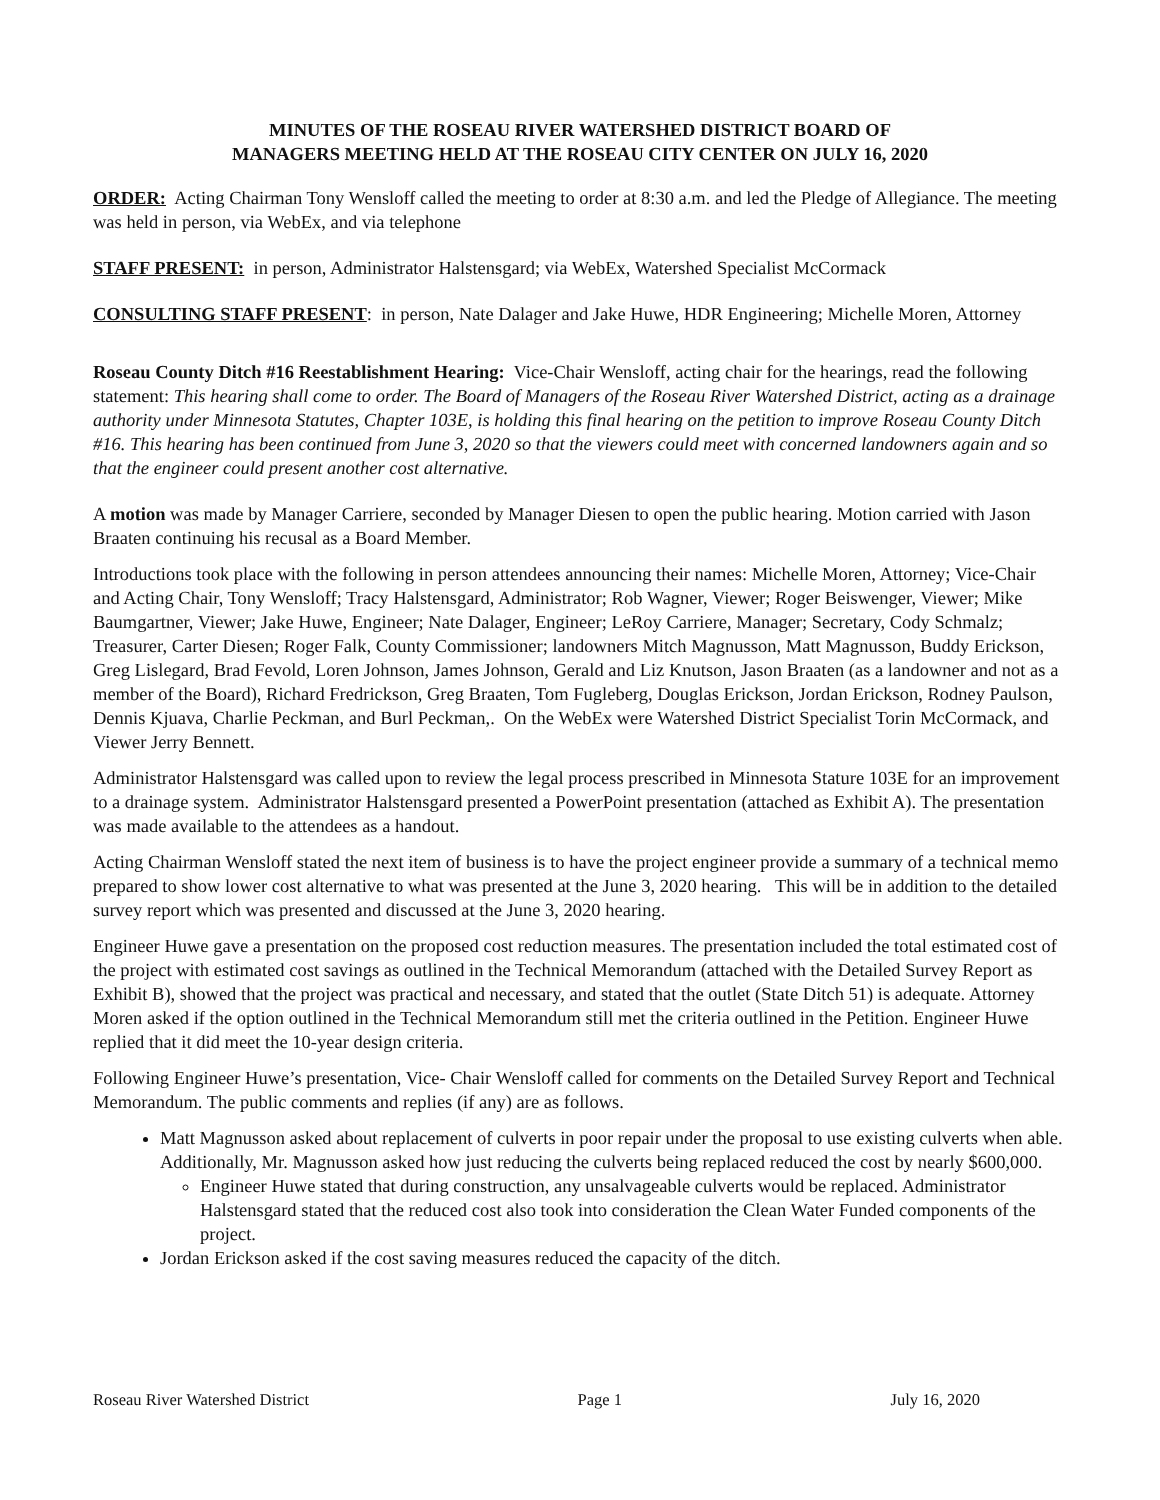MINUTES OF THE ROSEAU RIVER WATERSHED DISTRICT BOARD OF
MANAGERS MEETING HELD AT THE ROSEAU CITY CENTER ON JULY 16, 2020
ORDER: Acting Chairman Tony Wensloff called the meeting to order at 8:30 a.m. and led the Pledge of Allegiance. The meeting was held in person, via WebEx, and via telephone
STAFF PRESENT: in person, Administrator Halstensgard; via WebEx, Watershed Specialist McCormack
CONSULTING STAFF PRESENT: in person, Nate Dalager and Jake Huwe, HDR Engineering; Michelle Moren, Attorney
Roseau County Ditch #16 Reestablishment Hearing: Vice-Chair Wensloff, acting chair for the hearings, read the following statement: This hearing shall come to order. The Board of Managers of the Roseau River Watershed District, acting as a drainage authority under Minnesota Statutes, Chapter 103E, is holding this final hearing on the petition to improve Roseau County Ditch #16. This hearing has been continued from June 3, 2020 so that the viewers could meet with concerned landowners again and so that the engineer could present another cost alternative.
A motion was made by Manager Carriere, seconded by Manager Diesen to open the public hearing. Motion carried with Jason Braaten continuing his recusal as a Board Member.
Introductions took place with the following in person attendees announcing their names: Michelle Moren, Attorney; Vice-Chair and Acting Chair, Tony Wensloff; Tracy Halstensgard, Administrator; Rob Wagner, Viewer; Roger Beiswenger, Viewer; Mike Baumgartner, Viewer; Jake Huwe, Engineer; Nate Dalager, Engineer; LeRoy Carriere, Manager; Secretary, Cody Schmalz; Treasurer, Carter Diesen; Roger Falk, County Commissioner; landowners Mitch Magnusson, Matt Magnusson, Buddy Erickson, Greg Lislegard, Brad Fevold, Loren Johnson, James Johnson, Gerald and Liz Knutson, Jason Braaten (as a landowner and not as a member of the Board), Richard Fredrickson, Greg Braaten, Tom Fugleberg, Douglas Erickson, Jordan Erickson, Rodney Paulson, Dennis Kjuava, Charlie Peckman, and Burl Peckman,. On the WebEx were Watershed District Specialist Torin McCormack, and Viewer Jerry Bennett.
Administrator Halstensgard was called upon to review the legal process prescribed in Minnesota Stature 103E for an improvement to a drainage system. Administrator Halstensgard presented a PowerPoint presentation (attached as Exhibit A). The presentation was made available to the attendees as a handout.
Acting Chairman Wensloff stated the next item of business is to have the project engineer provide a summary of a technical memo prepared to show lower cost alternative to what was presented at the June 3, 2020 hearing. This will be in addition to the detailed survey report which was presented and discussed at the June 3, 2020 hearing.
Engineer Huwe gave a presentation on the proposed cost reduction measures. The presentation included the total estimated cost of the project with estimated cost savings as outlined in the Technical Memorandum (attached with the Detailed Survey Report as Exhibit B), showed that the project was practical and necessary, and stated that the outlet (State Ditch 51) is adequate. Attorney Moren asked if the option outlined in the Technical Memorandum still met the criteria outlined in the Petition. Engineer Huwe replied that it did meet the 10-year design criteria.
Following Engineer Huwe’s presentation, Vice- Chair Wensloff called for comments on the Detailed Survey Report and Technical Memorandum. The public comments and replies (if any) are as follows.
Matt Magnusson asked about replacement of culverts in poor repair under the proposal to use existing culverts when able. Additionally, Mr. Magnusson asked how just reducing the culverts being replaced reduced the cost by nearly $600,000.
Engineer Huwe stated that during construction, any unsalvageable culverts would be replaced. Administrator Halstensgard stated that the reduced cost also took into consideration the Clean Water Funded components of the project.
Jordan Erickson asked if the cost saving measures reduced the capacity of the ditch.
Roseau River Watershed District Page 1 July 16, 2020